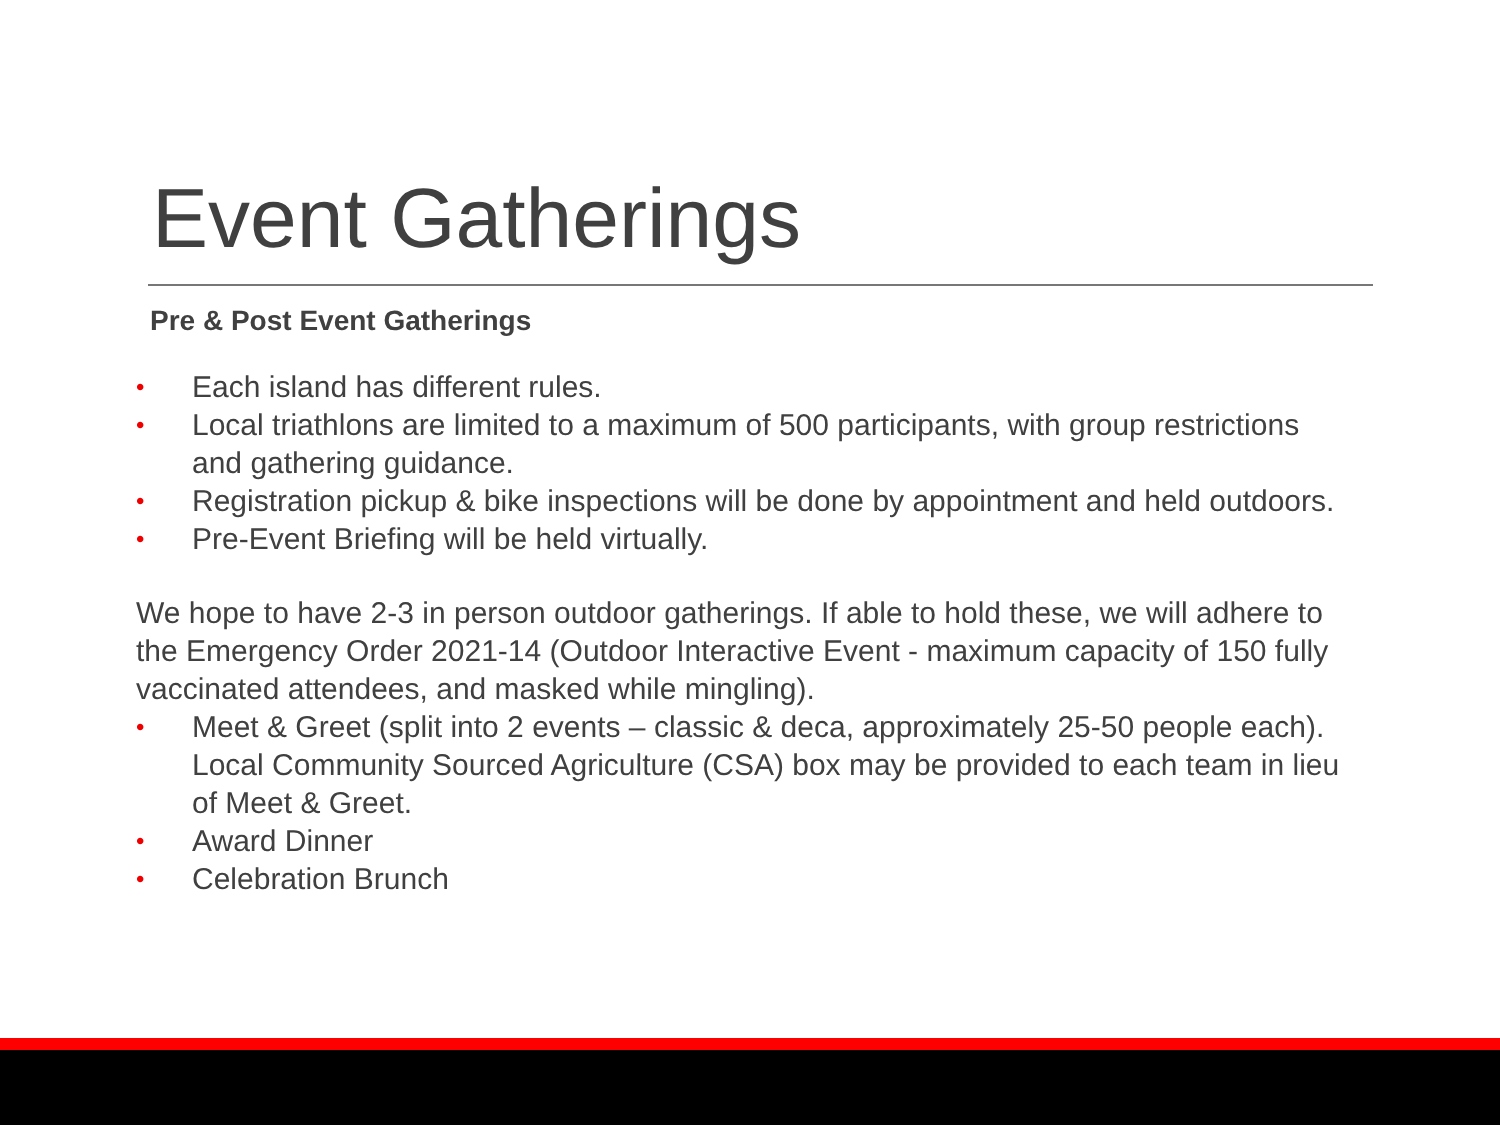Event Gatherings
Pre & Post Event Gatherings
• Each island has different rules.
• Local triathlons are limited to a maximum of 500 participants, with group restrictions and gathering guidance.
• Registration pickup & bike inspections will be done by appointment and held outdoors.
• Pre-Event Briefing will be held virtually.
We hope to have 2-3 in person outdoor gatherings. If able to hold these, we will adhere to the Emergency Order 2021-14 (Outdoor Interactive Event - maximum capacity of 150 fully vaccinated attendees, and masked while mingling).
• Meet & Greet (split into 2 events – classic & deca, approximately 25-50 people each). Local Community Sourced Agriculture (CSA) box may be provided to each team in lieu of Meet & Greet.
• Award Dinner
• Celebration Brunch